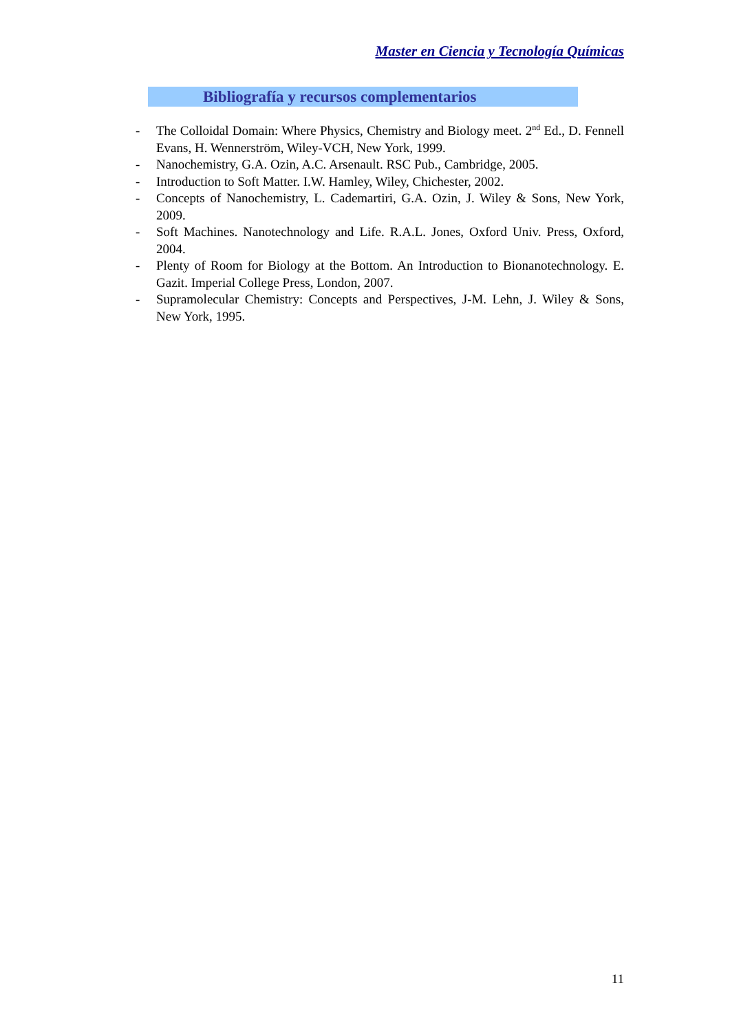Master en Ciencia y Tecnología Químicas
Bibliografía y recursos complementarios
- The Colloidal Domain: Where Physics, Chemistry and Biology meet. 2<sup>nd</sup> Ed., D. Fennell Evans, H. Wennerström, Wiley-VCH, New York, 1999.
- Nanochemistry, G.A. Ozin, A.C. Arsenault. RSC Pub., Cambridge, 2005.
- Introduction to Soft Matter. I.W. Hamley, Wiley, Chichester, 2002.
- Concepts of Nanochemistry, L. Cademartiri, G.A. Ozin, J. Wiley & Sons, New York, 2009.
- Soft Machines. Nanotechnology and Life. R.A.L. Jones, Oxford Univ. Press, Oxford, 2004.
- Plenty of Room for Biology at the Bottom. An Introduction to Bionanotechnology. E. Gazit. Imperial College Press, London, 2007.
- Supramolecular Chemistry: Concepts and Perspectives, J-M. Lehn, J. Wiley & Sons, New York, 1995.
11